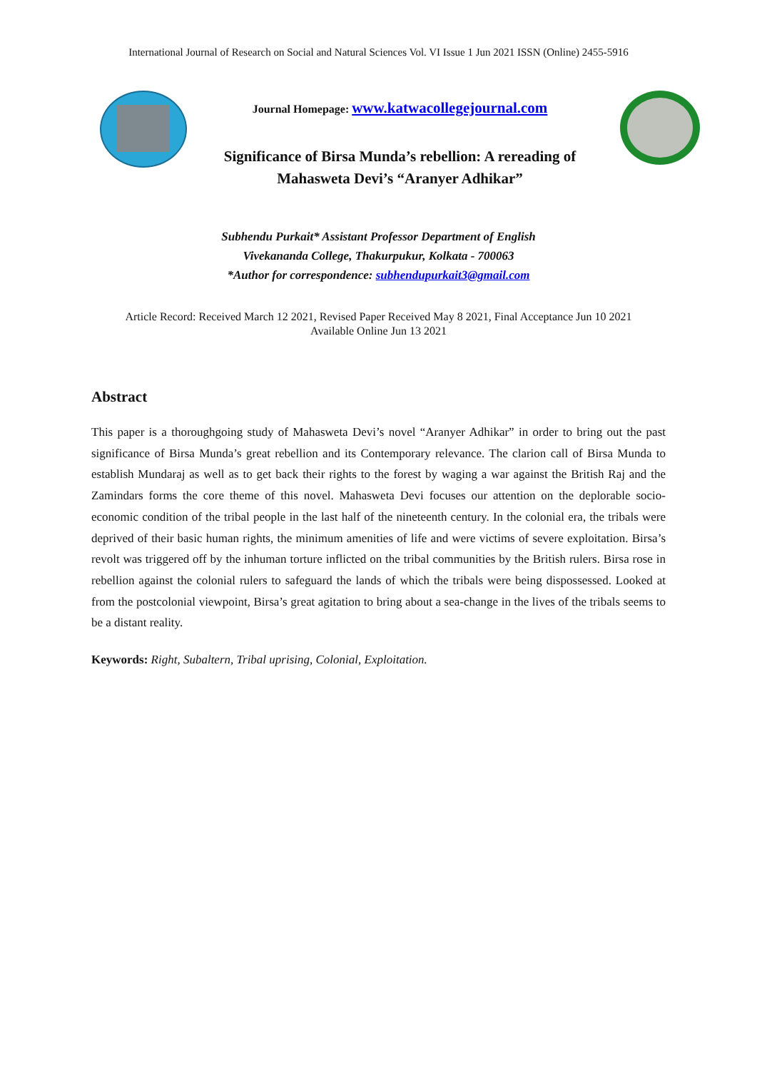International Journal of Research on Social and Natural Sciences Vol. VI Issue 1 Jun 2021 ISSN (Online) 2455-5916
Journal Homepage: www.katwacollegejournal.com
Significance of Birsa Munda’s rebellion: A rereading of
Mahasweta Devi’s “Aranyer Adhikar”
Subhendu Purkait* Assistant Professor Department of English
Vivekananda College, Thakurpukur, Kolkata - 700063
*Author for correspondence: subhendupurkait3@gmail.com
Article Record: Received March 12 2021, Revised Paper Received May 8 2021, Final Acceptance Jun 10 2021
Available Online Jun 13 2021
Abstract
This paper is a thoroughgoing study of Mahasweta Devi’s novel “Aranyer Adhikar” in order to bring out the past significance of Birsa Munda’s great rebellion and its Contemporary relevance. The clarion call of Birsa Munda to establish Mundaraj as well as to get back their rights to the forest by waging a war against the British Raj and the Zamindars forms the core theme of this novel. Mahasweta Devi focuses our attention on the deplorable socio-economic condition of the tribal people in the last half of the nineteenth century. In the colonial era, the tribals were deprived of their basic human rights, the minimum amenities of life and were victims of severe exploitation. Birsa’s revolt was triggered off by the inhuman torture inflicted on the tribal communities by the British rulers. Birsa rose in rebellion against the colonial rulers to safeguard the lands of which the tribals were being dispossessed. Looked at from the postcolonial viewpoint, Birsa’s great agitation to bring about a sea-change in the lives of the tribals seems to be a distant reality.
Keywords: Right, Subaltern, Tribal uprising, Colonial, Exploitation.